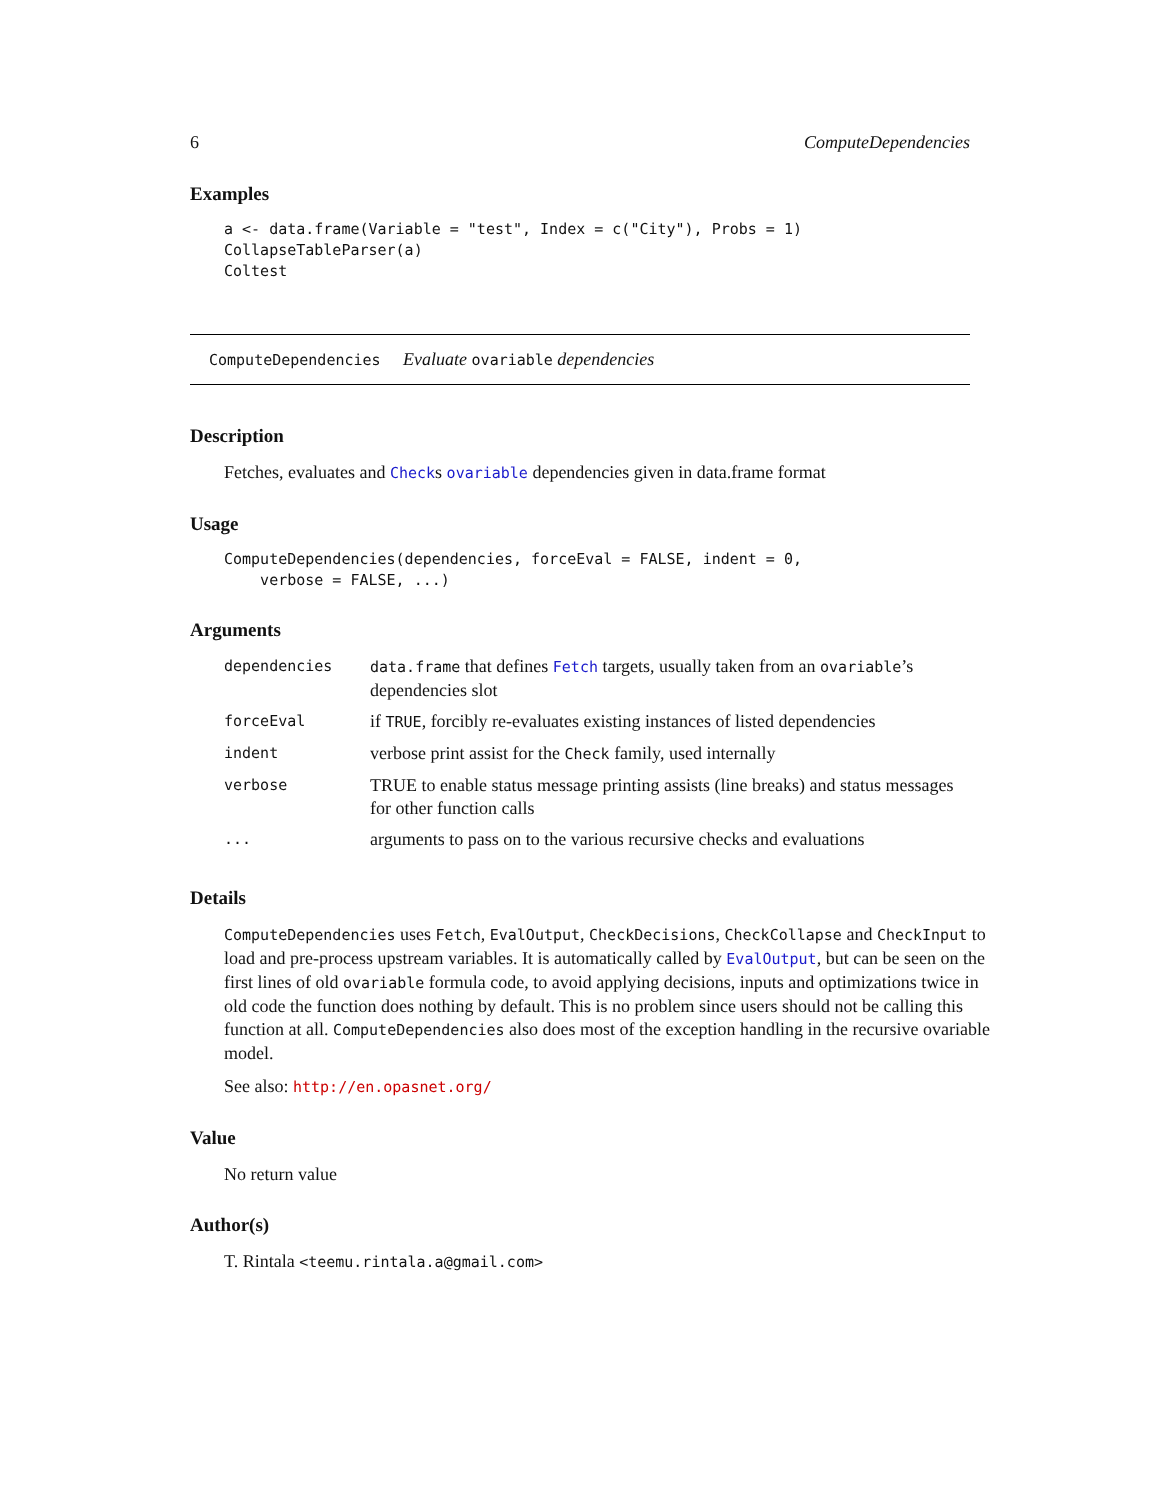6 ComputeDependencies
Examples
a <- data.frame(Variable = "test", Index = c("City"), Probs = 1)
CollapseTableParser(a)
Coltest
ComputeDependencies Evaluate ovariable dependencies
Description
Fetches, evaluates and Checks ovariable dependencies given in data.frame format
Usage
ComputeDependencies(dependencies, forceEval = FALSE, indent = 0,
    verbose = FALSE, ...)
Arguments
| dependencies | data.frame that defines Fetch targets, usually taken from an ovariable ’s dependencies slot |
| forceEval | if TRUE , forcibly re-evaluates existing instances of listed dependencies |
| indent | verbose print assist for the Check family, used internally |
| verbose | TRUE to enable status message printing assists (line breaks) and status messages for other function calls |
| ... | arguments to pass on to the various recursive checks and evaluations |
Details
ComputeDependencies uses Fetch, EvalOutput, CheckDecisions, CheckCollapse and CheckInput to load and pre-process upstream variables. It is automatically called by EvalOutput, but can be seen on the first lines of old ovariable formula code, to avoid applying decisions, inputs and optimizations twice in old code the function does nothing by default. This is no problem since users should not be calling this function at all. ComputeDependencies also does most of the exception handling in the recursive ovariable model.
See also: http://en.opasnet.org/
Value
No return value
Author(s)
T. Rintala <teemu.rintala.a@gmail.com>